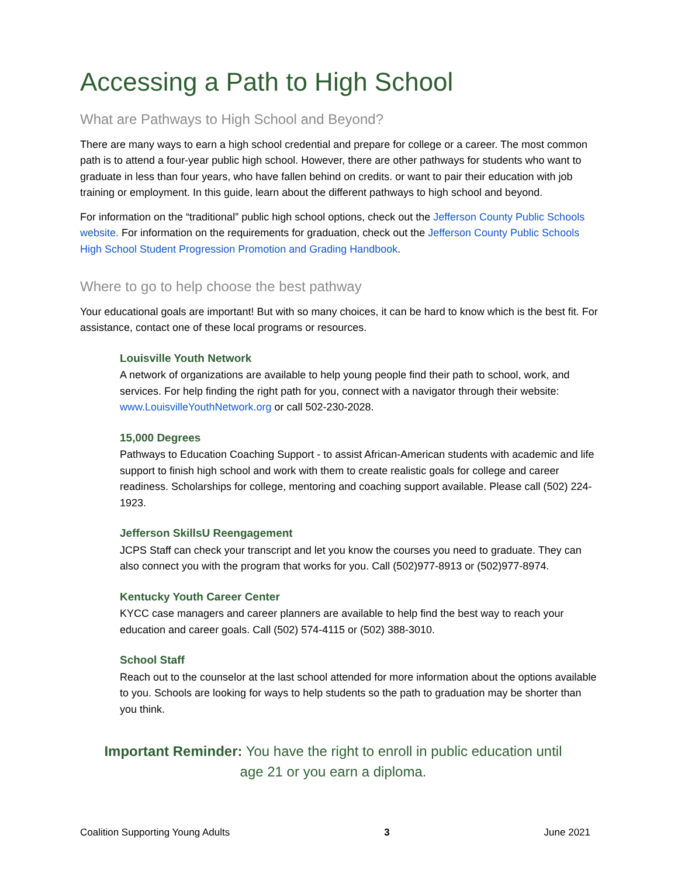Accessing a Path to High School
What are Pathways to High School and Beyond?
There are many ways to earn a high school credential and prepare for college or a career. The most common path is to attend a four-year public high school. However, there are other pathways for students who want to graduate in less than four years, who have fallen behind on credits. or want to pair their education with job training or employment. In this guide, learn about the different pathways to high school and beyond.
For information on the “traditional” public high school options, check out the Jefferson County Public Schools website. For information on the requirements for graduation, check out the Jefferson County Public Schools High School Student Progression Promotion and Grading Handbook.
Where to go to help choose the best pathway
Your educational goals are important! But with so many choices, it can be hard to know which is the best fit. For assistance, contact one of these local programs or resources.
Louisville Youth Network
A network of organizations are available to help young people find their path to school, work, and services. For help finding the right path for you, connect with a navigator through their website: www.LouisvilleYouthNetwork.org or call 502-230-2028.
15,000 Degrees
Pathways to Education Coaching Support - to assist African-American students with academic and life support to finish high school and work with them to create realistic goals for college and career readiness. Scholarships for college, mentoring and coaching support available. Please call (502) 224-1923.
Jefferson SkillsU Reengagement
JCPS Staff can check your transcript and let you know the courses you need to graduate. They can also connect you with the program that works for you. Call (502)977-8913 or (502)977-8974.
Kentucky Youth Career Center
KYCC case managers and career planners are available to help find the best way to reach your education and career goals. Call (502) 574-4115 or (502) 388-3010.
School Staff
Reach out to the counselor at the last school attended for more information about the options available to you. Schools are looking for ways to help students so the path to graduation may be shorter than you think.
Important Reminder: You have the right to enroll in public education until age 21 or you earn a diploma.
Coalition Supporting Young Adults 3 June 2021